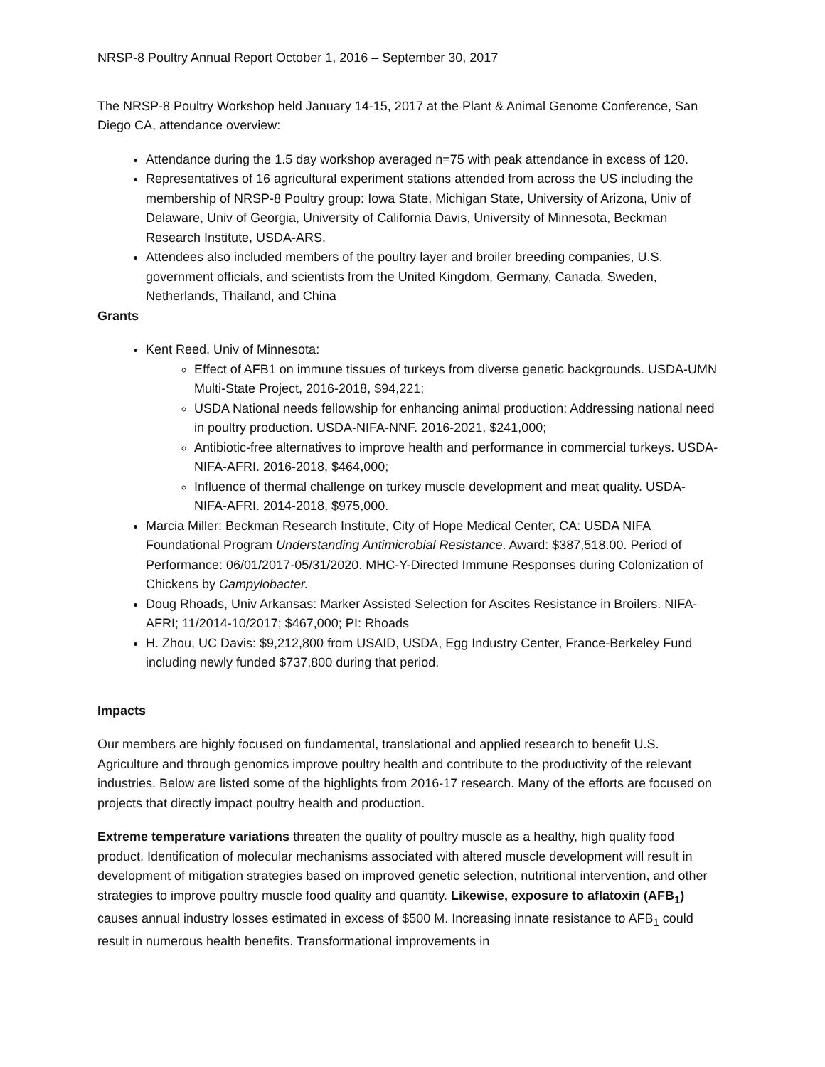NRSP-8 Poultry Annual Report October 1, 2016 – September 30, 2017
The NRSP-8 Poultry Workshop held January 14-15, 2017 at the Plant & Animal Genome Conference, San Diego CA, attendance overview:
Attendance during the 1.5 day workshop averaged n=75 with peak attendance in excess of 120.
Representatives of 16 agricultural experiment stations attended from across the US including the membership of NRSP-8 Poultry group: Iowa State, Michigan State, University of Arizona, Univ of Delaware, Univ of Georgia, University of California Davis, University of Minnesota, Beckman Research Institute, USDA-ARS.
Attendees also included members of the poultry layer and broiler breeding companies, U.S. government officials, and scientists from the United Kingdom, Germany, Canada, Sweden, Netherlands, Thailand, and China
Grants
Kent Reed, Univ of Minnesota:
Effect of AFB1 on immune tissues of turkeys from diverse genetic backgrounds. USDA-UMN Multi-State Project, 2016-2018, $94,221;
USDA National needs fellowship for enhancing animal production: Addressing national need in poultry production. USDA-NIFA-NNF. 2016-2021, $241,000;
Antibiotic-free alternatives to improve health and performance in commercial turkeys. USDA-NIFA-AFRI. 2016-2018, $464,000;
Influence of thermal challenge on turkey muscle development and meat quality. USDA-NIFA-AFRI. 2014-2018, $975,000.
Marcia Miller: Beckman Research Institute, City of Hope Medical Center, CA: USDA NIFA Foundational Program Understanding Antimicrobial Resistance. Award: $387,518.00. Period of Performance: 06/01/2017-05/31/2020. MHC-Y-Directed Immune Responses during Colonization of Chickens by Campylobacter.
Doug Rhoads, Univ Arkansas: Marker Assisted Selection for Ascites Resistance in Broilers. NIFA-AFRI; 11/2014-10/2017; $467,000; PI: Rhoads
H. Zhou, UC Davis: $9,212,800 from USAID, USDA, Egg Industry Center, France-Berkeley Fund including newly funded $737,800 during that period.
Impacts
Our members are highly focused on fundamental, translational and applied research to benefit U.S. Agriculture and through genomics improve poultry health and contribute to the productivity of the relevant industries. Below are listed some of the highlights from 2016-17 research. Many of the efforts are focused on projects that directly impact poultry health and production.
Extreme temperature variations threaten the quality of poultry muscle as a healthy, high quality food product. Identification of molecular mechanisms associated with altered muscle development will result in development of mitigation strategies based on improved genetic selection, nutritional intervention, and other strategies to improve poultry muscle food quality and quantity. Likewise, exposure to aflatoxin (AFB<sub>1</sub>) causes annual industry losses estimated in excess of $500 M. Increasing innate resistance to AFB<sub>1</sub> could result in numerous health benefits. Transformational improvements in